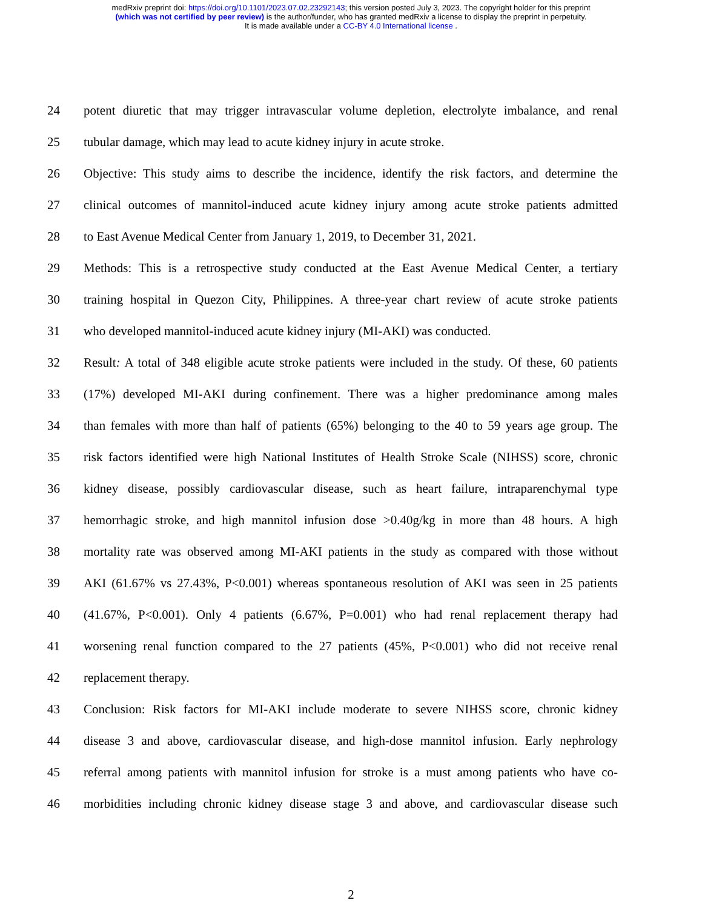medRxiv preprint doi: https://doi.org/10.1101/2023.07.02.23292143; this version posted July 3, 2023. The copyright holder for this preprint
(which was not certified by peer review) is the author/funder, who has granted medRxiv a license to display the preprint in perpetuity.
It is made available under a CC-BY 4.0 International license .
24 potent diuretic that may trigger intravascular volume depletion, electrolyte imbalance, and renal
25 tubular damage, which may lead to acute kidney injury in acute stroke.
26 Objective: This study aims to describe the incidence, identify the risk factors, and determine the
27 clinical outcomes of mannitol-induced acute kidney injury among acute stroke patients admitted
28 to East Avenue Medical Center from January 1, 2019, to December 31, 2021.
29 Methods: This is a retrospective study conducted at the East Avenue Medical Center, a tertiary
30 training hospital in Quezon City, Philippines. A three-year chart review of acute stroke patients
31 who developed mannitol-induced acute kidney injury (MI-AKI) was conducted.
32 Result: A total of 348 eligible acute stroke patients were included in the study. Of these, 60 patients
33 (17%) developed MI-AKI during confinement. There was a higher predominance among males
34 than females with more than half of patients (65%) belonging to the 40 to 59 years age group. The
35 risk factors identified were high National Institutes of Health Stroke Scale (NIHSS) score, chronic
36 kidney disease, possibly cardiovascular disease, such as heart failure, intraparenchymal type
37 hemorrhagic stroke, and high mannitol infusion dose >0.40g/kg in more than 48 hours. A high
38 mortality rate was observed among MI-AKI patients in the study as compared with those without
39 AKI (61.67% vs 27.43%, P<0.001) whereas spontaneous resolution of AKI was seen in 25 patients
40 (41.67%, P<0.001). Only 4 patients (6.67%, P=0.001) who had renal replacement therapy had
41 worsening renal function compared to the 27 patients (45%, P<0.001) who did not receive renal
42 replacement therapy.
43 Conclusion: Risk factors for MI-AKI include moderate to severe NIHSS score, chronic kidney
44 disease 3 and above, cardiovascular disease, and high-dose mannitol infusion. Early nephrology
45 referral among patients with mannitol infusion for stroke is a must among patients who have co-
46 morbidities including chronic kidney disease stage 3 and above, and cardiovascular disease such
2